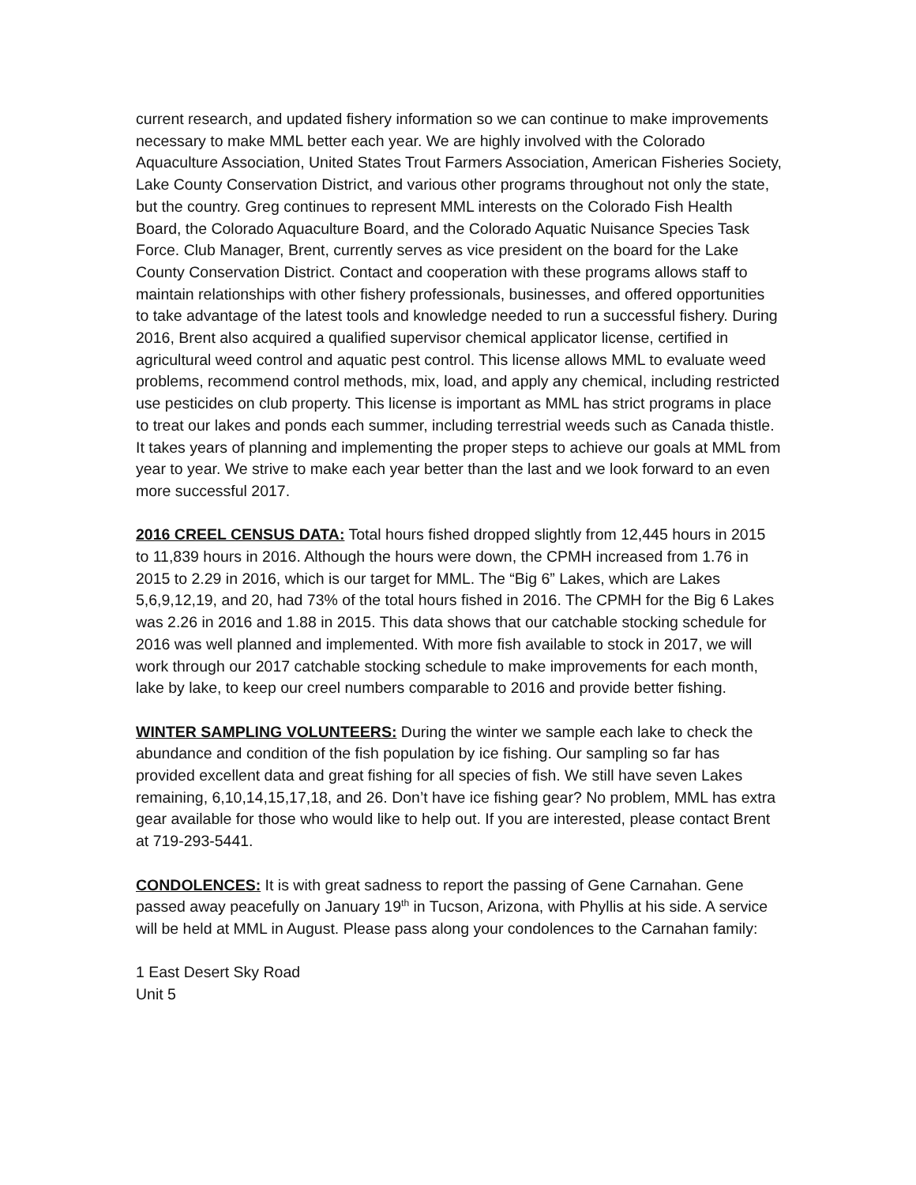current research, and updated fishery information so we can continue to make improvements necessary to make MML better each year. We are highly involved with the Colorado Aquaculture Association, United States Trout Farmers Association, American Fisheries Society, Lake County Conservation District, and various other programs throughout not only the state, but the country. Greg continues to represent MML interests on the Colorado Fish Health Board, the Colorado Aquaculture Board, and the Colorado Aquatic Nuisance Species Task Force. Club Manager, Brent, currently serves as vice president on the board for the Lake County Conservation District. Contact and cooperation with these programs allows staff to maintain relationships with other fishery professionals, businesses, and offered opportunities to take advantage of the latest tools and knowledge needed to run a successful fishery. During 2016, Brent also acquired a qualified supervisor chemical applicator license, certified in agricultural weed control and aquatic pest control. This license allows MML to evaluate weed problems, recommend control methods, mix, load, and apply any chemical, including restricted use pesticides on club property. This license is important as MML has strict programs in place to treat our lakes and ponds each summer, including terrestrial weeds such as Canada thistle. It takes years of planning and implementing the proper steps to achieve our goals at MML from year to year. We strive to make each year better than the last and we look forward to an even more successful 2017.
2016 CREEL CENSUS DATA: Total hours fished dropped slightly from 12,445 hours in 2015 to 11,839 hours in 2016. Although the hours were down, the CPMH increased from 1.76 in 2015 to 2.29 in 2016, which is our target for MML. The “Big 6” Lakes, which are Lakes 5,6,9,12,19, and 20, had 73% of the total hours fished in 2016. The CPMH for the Big 6 Lakes was 2.26 in 2016 and 1.88 in 2015. This data shows that our catchable stocking schedule for 2016 was well planned and implemented. With more fish available to stock in 2017, we will work through our 2017 catchable stocking schedule to make improvements for each month, lake by lake, to keep our creel numbers comparable to 2016 and provide better fishing.
WINTER SAMPLING VOLUNTEERS: During the winter we sample each lake to check the abundance and condition of the fish population by ice fishing. Our sampling so far has provided excellent data and great fishing for all species of fish. We still have seven Lakes remaining, 6,10,14,15,17,18, and 26. Don’t have ice fishing gear? No problem, MML has extra gear available for those who would like to help out. If you are interested, please contact Brent at 719-293-5441.
CONDOLENCES: It is with great sadness to report the passing of Gene Carnahan. Gene passed away peacefully on January 19<sup>th</sup> in Tucson, Arizona, with Phyllis at his side. A service will be held at MML in August. Please pass along your condolences to the Carnahan family:
1 East Desert Sky Road
Unit 5